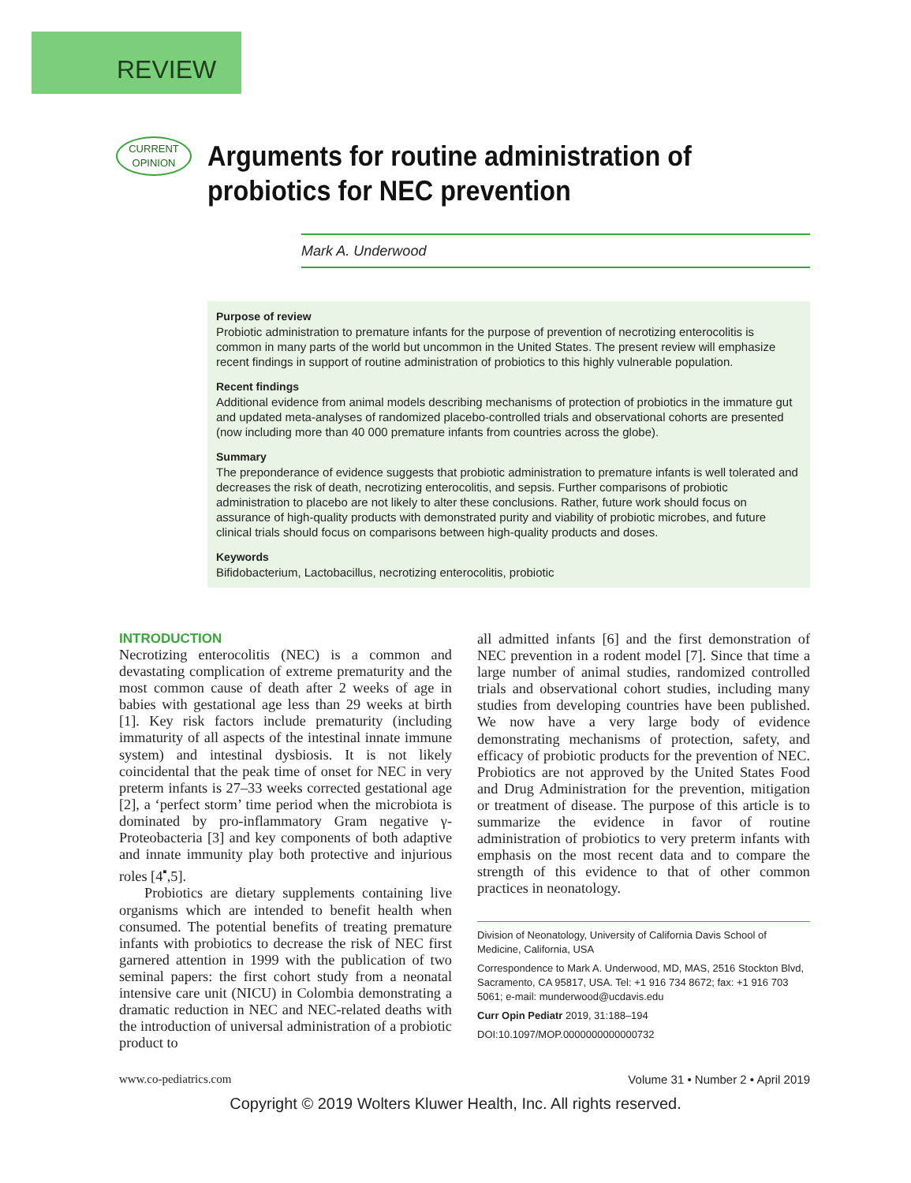REVIEW
CURRENT
OPINION
Arguments for routine administration of probiotics for NEC prevention
Mark A. Underwood
Purpose of review
Probiotic administration to premature infants for the purpose of prevention of necrotizing enterocolitis is common in many parts of the world but uncommon in the United States. The present review will emphasize recent findings in support of routine administration of probiotics to this highly vulnerable population.
Recent findings
Additional evidence from animal models describing mechanisms of protection of probiotics in the immature gut and updated meta-analyses of randomized placebo-controlled trials and observational cohorts are presented (now including more than 40 000 premature infants from countries across the globe).
Summary
The preponderance of evidence suggests that probiotic administration to premature infants is well tolerated and decreases the risk of death, necrotizing enterocolitis, and sepsis. Further comparisons of probiotic administration to placebo are not likely to alter these conclusions. Rather, future work should focus on assurance of high-quality products with demonstrated purity and viability of probiotic microbes, and future clinical trials should focus on comparisons between high-quality products and doses.
Keywords
Bifidobacterium, Lactobacillus, necrotizing enterocolitis, probiotic
INTRODUCTION
Necrotizing enterocolitis (NEC) is a common and devastating complication of extreme prematurity and the most common cause of death after 2 weeks of age in babies with gestational age less than 29 weeks at birth [1]. Key risk factors include prematurity (including immaturity of all aspects of the intestinal innate immune system) and intestinal dysbiosis. It is not likely coincidental that the peak time of onset for NEC in very preterm infants is 27–33 weeks corrected gestational age [2], a ‘perfect storm’ time period when the microbiota is dominated by pro-inflammatory Gram negative γ-Proteobacteria [3] and key components of both adaptive and innate immunity play both protective and injurious roles [4<sup>▪</sup>,5].
Probiotics are dietary supplements containing live organisms which are intended to benefit health when consumed. The potential benefits of treating premature infants with probiotics to decrease the risk of NEC first garnered attention in 1999 with the publication of two seminal papers: the first cohort study from a neonatal intensive care unit (NICU) in Colombia demonstrating a dramatic reduction in NEC and NEC-related deaths with the introduction of universal administration of a probiotic product to
all admitted infants [6] and the first demonstration of NEC prevention in a rodent model [7]. Since that time a large number of animal studies, randomized controlled trials and observational cohort studies, including many studies from developing countries have been published. We now have a very large body of evidence demonstrating mechanisms of protection, safety, and efficacy of probiotic products for the prevention of NEC. Probiotics are not approved by the United States Food and Drug Administration for the prevention, mitigation or treatment of disease. The purpose of this article is to summarize the evidence in favor of routine administration of probiotics to very preterm infants with emphasis on the most recent data and to compare the strength of this evidence to that of other common practices in neonatology.
Division of Neonatology, University of California Davis School of Medicine, California, USA
Correspondence to Mark A. Underwood, MD, MAS, 2516 Stockton Blvd, Sacramento, CA 95817, USA. Tel: +1 916 734 8672; fax: +1 916 703 5061; e-mail: munderwood@ucdavis.edu
Curr Opin Pediatr 2019, 31:188–194
DOI:10.1097/MOP.0000000000000732
www.co-pediatrics.com Volume 31 • Number 2 • April 2019
Copyright © 2019 Wolters Kluwer Health, Inc. All rights reserved.